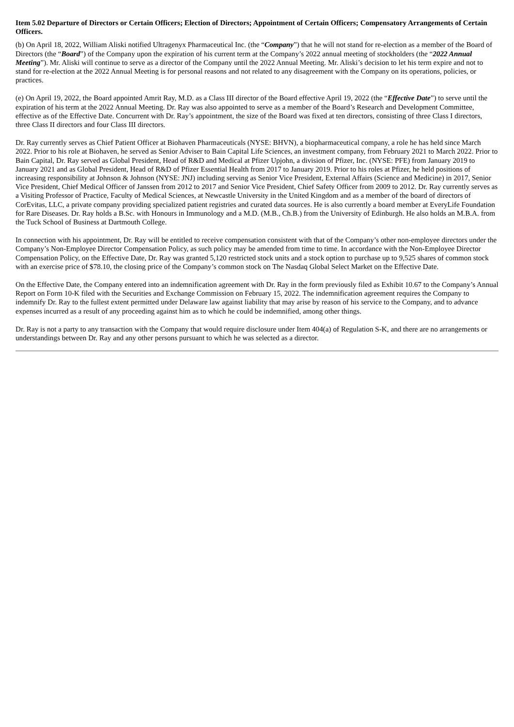Item 5.02 Departure of Directors or Certain Officers; Election of Directors; Appointment of Certain Officers; Compensatory Arrangements of Certain Officers.
(b) On April 18, 2022, William Aliski notified Ultragenyx Pharmaceutical Inc. (the “Company”) that he will not stand for re-election as a member of the Board of Directors (the “Board”) of the Company upon the expiration of his current term at the Company’s 2022 annual meeting of stockholders (the “2022 Annual Meeting”). Mr. Aliski will continue to serve as a director of the Company until the 2022 Annual Meeting. Mr. Aliski’s decision to let his term expire and not to stand for re-election at the 2022 Annual Meeting is for personal reasons and not related to any disagreement with the Company on its operations, policies, or practices.
(e) On April 19, 2022, the Board appointed Amrit Ray, M.D. as a Class III director of the Board effective April 19, 2022 (the “Effective Date”) to serve until the expiration of his term at the 2022 Annual Meeting. Dr. Ray was also appointed to serve as a member of the Board’s Research and Development Committee, effective as of the Effective Date. Concurrent with Dr. Ray’s appointment, the size of the Board was fixed at ten directors, consisting of three Class I directors, three Class II directors and four Class III directors.
Dr. Ray currently serves as Chief Patient Officer at Biohaven Pharmaceuticals (NYSE: BHVN), a biopharmaceutical company, a role he has held since March 2022. Prior to his role at Biohaven, he served as Senior Adviser to Bain Capital Life Sciences, an investment company, from February 2021 to March 2022. Prior to Bain Capital, Dr. Ray served as Global President, Head of R&D and Medical at Pfizer Upjohn, a division of Pfizer, Inc. (NYSE: PFE) from January 2019 to January 2021 and as Global President, Head of R&D of Pfizer Essential Health from 2017 to January 2019. Prior to his roles at Pfizer, he held positions of increasing responsibility at Johnson & Johnson (NYSE: JNJ) including serving as Senior Vice President, External Affairs (Science and Medicine) in 2017, Senior Vice President, Chief Medical Officer of Janssen from 2012 to 2017 and Senior Vice President, Chief Safety Officer from 2009 to 2012. Dr. Ray currently serves as a Visiting Professor of Practice, Faculty of Medical Sciences, at Newcastle University in the United Kingdom and as a member of the board of directors of CorEvitas, LLC, a private company providing specialized patient registries and curated data sources. He is also currently a board member at EveryLife Foundation for Rare Diseases. Dr. Ray holds a B.Sc. with Honours in Immunology and a M.D. (M.B., Ch.B.) from the University of Edinburgh. He also holds an M.B.A. from the Tuck School of Business at Dartmouth College.
In connection with his appointment, Dr. Ray will be entitled to receive compensation consistent with that of the Company’s other non-employee directors under the Company’s Non-Employee Director Compensation Policy, as such policy may be amended from time to time. In accordance with the Non-Employee Director Compensation Policy, on the Effective Date, Dr. Ray was granted 5,120 restricted stock units and a stock option to purchase up to 9,525 shares of common stock with an exercise price of $78.10, the closing price of the Company’s common stock on The Nasdaq Global Select Market on the Effective Date.
On the Effective Date, the Company entered into an indemnification agreement with Dr. Ray in the form previously filed as Exhibit 10.67 to the Company’s Annual Report on Form 10-K filed with the Securities and Exchange Commission on February 15, 2022. The indemnification agreement requires the Company to indemnify Dr. Ray to the fullest extent permitted under Delaware law against liability that may arise by reason of his service to the Company, and to advance expenses incurred as a result of any proceeding against him as to which he could be indemnified, among other things.
Dr. Ray is not a party to any transaction with the Company that would require disclosure under Item 404(a) of Regulation S-K, and there are no arrangements or understandings between Dr. Ray and any other persons pursuant to which he was selected as a director.